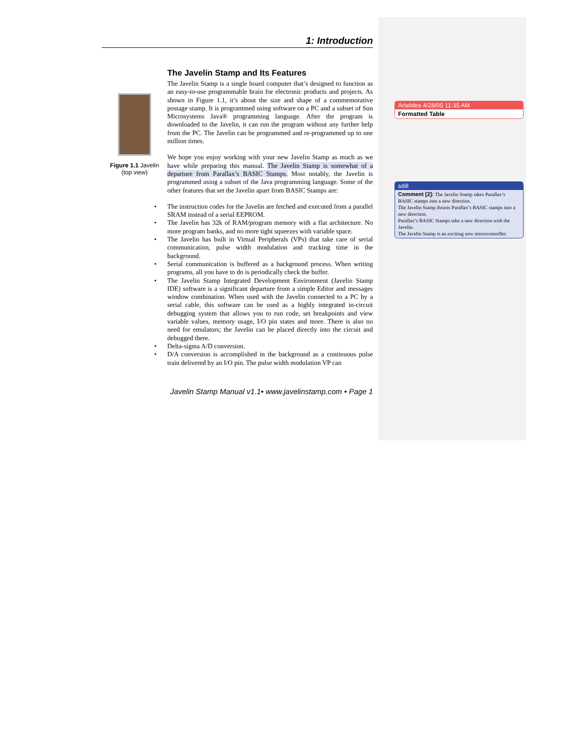1: Introduction
Figure 1.1 Javelin
(top view)
The Javelin Stamp and Its Features
The Javelin Stamp is a single board computer that’s designed to function as an easy-to-use programmable brain for electronic products and projects. As shown in Figure 1.1, it’s about the size and shape of a commemorative postage stamp. It is programmed using software on a PC and a subset of Sun Microsystems Java® programming language. After the program is downloaded to the Javelin, it can run the program without any further help from the PC. The Javelin can be programmed and re-programmed up to one million times.
We hope you enjoy working with your new Javelin Stamp as much as we have while preparing this manual. The Javelin Stamp is somewhat of a departure from Parallax’s BASIC Stamps. Most notably, the Javelin is programmed using a subset of the Java programming language. Some of the other features that set the Javelin apart from BASIC Stamps are:
• The instruction codes for the Javelin are fetched and executed from a parallel SRAM instead of a serial EEPROM.
• The Javelin has 32k of RAM/program memory with a flat architecture. No more program banks, and no more tight squeezes with variable space.
• The Javelin has built in Virtual Peripherals (VPs) that take care of serial communication, pulse width modulation and tracking time in the background.
• Serial communication is buffered as a background process. When writing programs, all you have to do is periodically check the buffer.
• The Javelin Stamp Integrated Development Environment (Javelin Stamp IDE) software is a significant departure from a simple Editor and messages window combination. When used with the Javelin connected to a PC by a serial cable, this software can be used as a highly integrated in-circuit debugging system that allows you to run code, set breakpoints and view variable values, memory usage, I/O pin states and more. There is also no need for emulators; the Javelin can be placed directly into the circuit and debugged there.
• Delta-sigma A/D conversion.
• D/A conversion is accomplished in the background as a continuous pulse train delivered by an I/O pin. The pulse width modulation VP can
Javelin Stamp Manual v1.1• www.javelinstamp.com • Page 1
Aristides 4/28/05 11:35 AM
Formatted Table
sdill
Comment [2]: The Javelin Stamp takes Parallax’s BASIC stamps into a new direction.
The Javelin Stamp thrusts Parallax’s BASIC stamps into a new direction.
Parallax’s BASIC Stamps take a new direction with the Javelin.
The Javelin Stamp is an exciting new microcontorller.